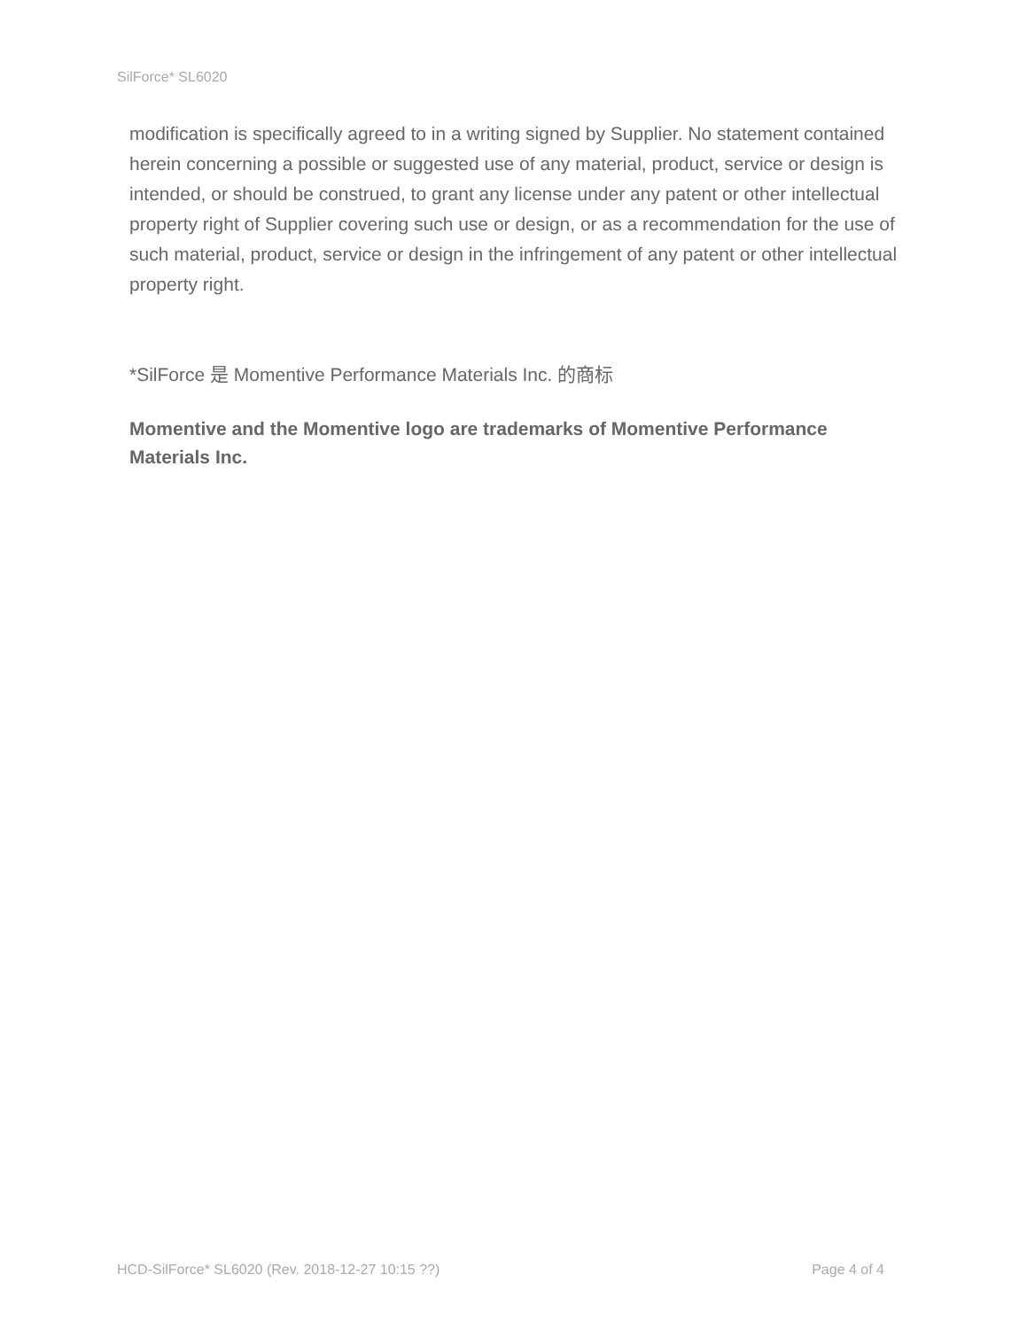SilForce* SL6020
modification is specifically agreed to in a writing signed by Supplier. No statement contained herein concerning a possible or suggested use of any material, product, service or design is intended, or should be construed, to grant any license under any patent or other intellectual property right of Supplier covering such use or design, or as a recommendation for the use of such material, product, service or design in the infringement of any patent or other intellectual property right.
*SilForce 是 Momentive Performance Materials Inc. 的商标
Momentive and the Momentive logo are trademarks of Momentive Performance Materials Inc.
HCD-SilForce* SL6020 (Rev. 2018-12-27 10:15 ??) Page 4 of 4